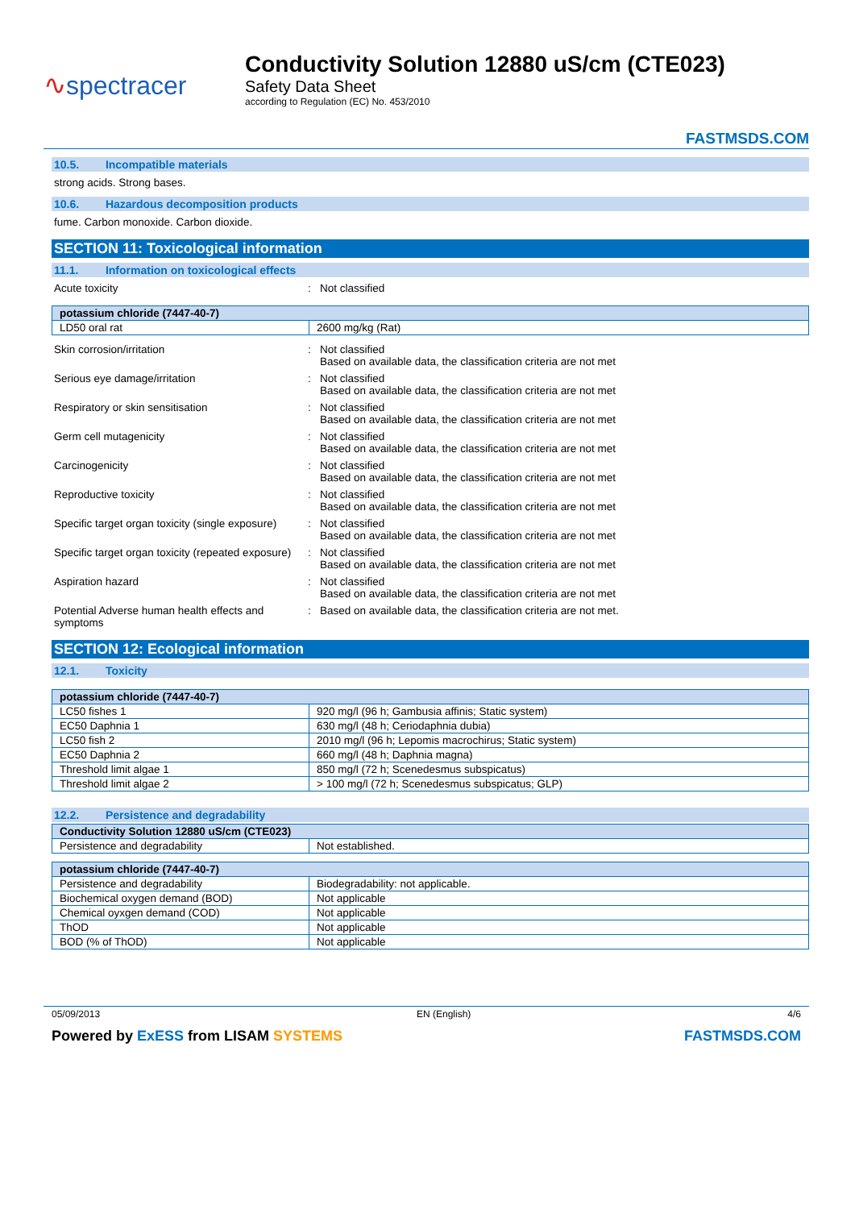∿spectracer
Conductivity Solution 12880 uS/cm (CTE023)
Safety Data Sheet
according to Regulation (EC) No. 453/2010
FASTMSDS.COM
10.5. Incompatible materials
strong acids. Strong bases.
10.6. Hazardous decomposition products
fume. Carbon monoxide. Carbon dioxide.
SECTION 11: Toxicological information
11.1. Information on toxicological effects
Acute toxicity : Not classified
| potassium chloride (7447-40-7) | |
| --- | --- |
| LD50 oral rat | 2600 mg/kg (Rat) |
Skin corrosion/irritation : Not classified
Based on available data, the classification criteria are not met
Serious eye damage/irritation : Not classified
Based on available data, the classification criteria are not met
Respiratory or skin sensitisation : Not classified
Based on available data, the classification criteria are not met
Germ cell mutagenicity : Not classified
Based on available data, the classification criteria are not met
Carcinogenicity : Not classified
Based on available data, the classification criteria are not met
Reproductive toxicity : Not classified
Based on available data, the classification criteria are not met
Specific target organ toxicity (single exposure)
: Not classified
Based on available data, the classification criteria are not met
Specific target organ toxicity (repeated exposure)
: Not classified
Based on available data, the classification criteria are not met
Aspiration hazard : Not classified
Based on available data, the classification criteria are not met
Potential Adverse human health effects and symptoms
: Based on available data, the classification criteria are not met.
SECTION 12: Ecological information
12.1. Toxicity
| potassium chloride (7447-40-7) | |
| --- | --- |
| LC50 fishes 1 | 920 mg/l (96 h; Gambusia affinis; Static system) |
| EC50 Daphnia 1 | 630 mg/l (48 h; Ceriodaphnia dubia) |
| LC50 fish 2 | 2010 mg/l (96 h; Lepomis macrochirus; Static system) |
| EC50 Daphnia 2 | 660 mg/l (48 h; Daphnia magna) |
| Threshold limit algae 1 | 850 mg/l (72 h; Scenedesmus subspicatus) |
| Threshold limit algae 2 | > 100 mg/l (72 h; Scenedesmus subspicatus; GLP) |
12.2. Persistence and degradability
| Conductivity Solution 12880 uS/cm (CTE023) | |
| --- | --- |
| Persistence and degradability | Not established. |
| potassium chloride (7447-40-7) | |
| --- | --- |
| Persistence and degradability | Biodegradability: not applicable. |
| Biochemical oxygen demand (BOD) | Not applicable |
| Chemical oyxgen demand (COD) | Not applicable |
| ThOD | Not applicable |
| BOD (% of ThOD) | Not applicable |
05/09/2013 EN (English) 4/6
Powered by ExESS from LISAM SYSTEMS FASTMSDS.COM